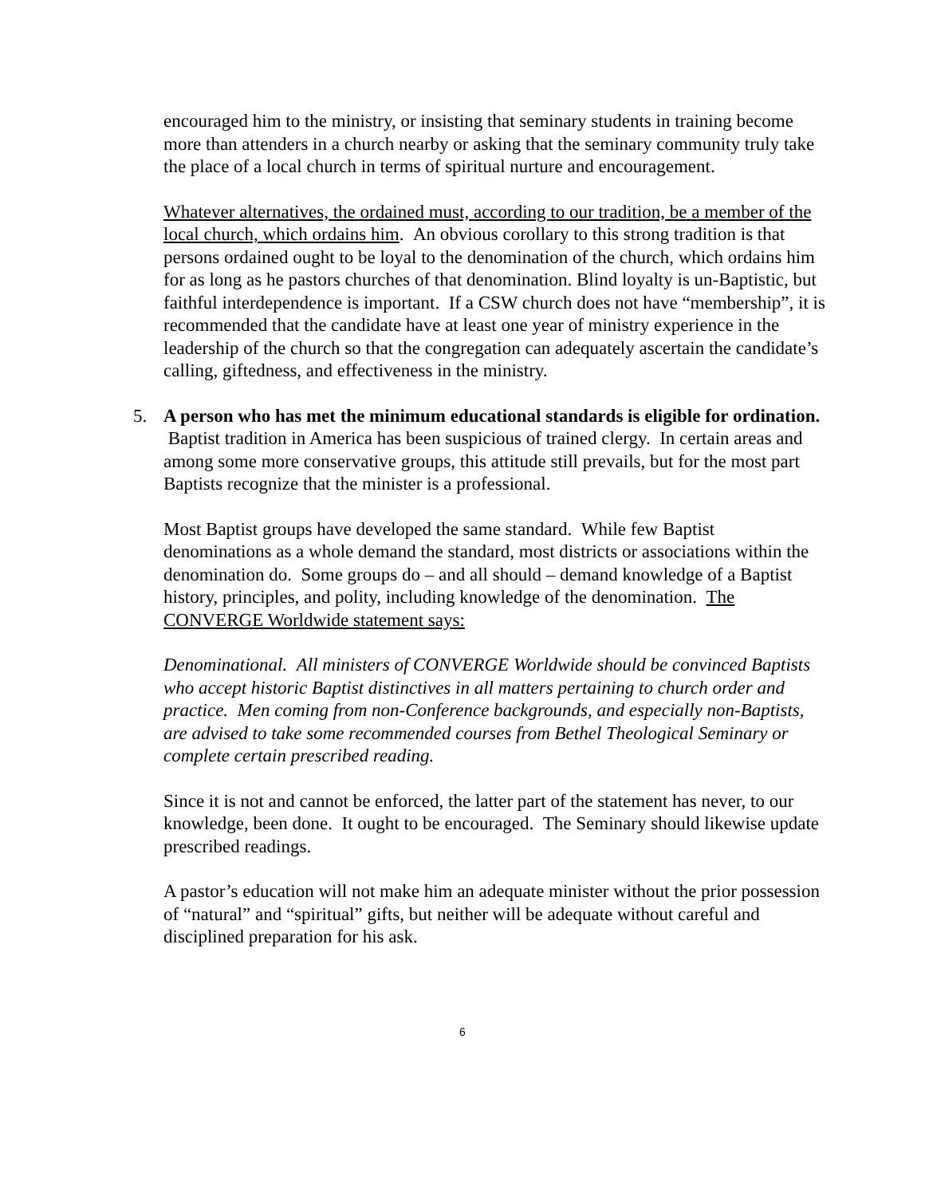encouraged him to the ministry, or insisting that seminary students in training become more than attenders in a church nearby or asking that the seminary community truly take the place of a local church in terms of spiritual nurture and encouragement.
Whatever alternatives, the ordained must, according to our tradition, be a member of the local church, which ordains him. An obvious corollary to this strong tradition is that persons ordained ought to be loyal to the denomination of the church, which ordains him for as long as he pastors churches of that denomination. Blind loyalty is un-Baptistic, but faithful interdependence is important. If a CSW church does not have “membership”, it is recommended that the candidate have at least one year of ministry experience in the leadership of the church so that the congregation can adequately ascertain the candidate’s calling, giftedness, and effectiveness in the ministry.
5. A person who has met the minimum educational standards is eligible for ordination. Baptist tradition in America has been suspicious of trained clergy. In certain areas and among some more conservative groups, this attitude still prevails, but for the most part Baptists recognize that the minister is a professional.
Most Baptist groups have developed the same standard. While few Baptist denominations as a whole demand the standard, most districts or associations within the denomination do. Some groups do – and all should – demand knowledge of a Baptist history, principles, and polity, including knowledge of the denomination. The CONVERGE Worldwide statement says:
Denominational. All ministers of CONVERGE Worldwide should be convinced Baptists who accept historic Baptist distinctives in all matters pertaining to church order and practice. Men coming from non-Conference backgrounds, and especially non-Baptists, are advised to take some recommended courses from Bethel Theological Seminary or complete certain prescribed reading.
Since it is not and cannot be enforced, the latter part of the statement has never, to our knowledge, been done. It ought to be encouraged. The Seminary should likewise update prescribed readings.
A pastor’s education will not make him an adequate minister without the prior possession of “natural” and “spiritual” gifts, but neither will be adequate without careful and disciplined preparation for his ask.
6